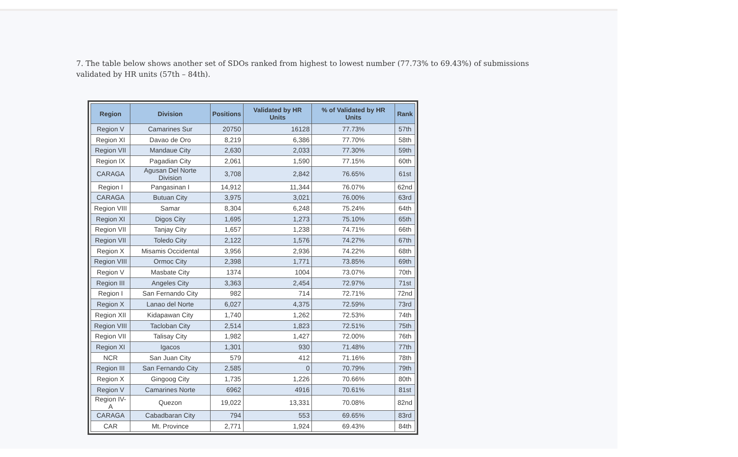7. The table below shows another set of SDOs ranked from highest to lowest number (77.73% to 69.43%) of submissions validated by HR units (57th – 84th).
| Region | Division | Positions | Validated by HR Units | % of Validated by HR Units | Rank |
| --- | --- | --- | --- | --- | --- |
| Region V | Camarines Sur | 20750 | 16128 | 77.73% | 57th |
| Region XI | Davao de Oro | 8,219 | 6,386 | 77.70% | 58th |
| Region VII | Mandaue City | 2,630 | 2,033 | 77.30% | 59th |
| Region IX | Pagadian City | 2,061 | 1,590 | 77.15% | 60th |
| CARAGA | Agusan Del Norte Division | 3,708 | 2,842 | 76.65% | 61st |
| Region I | Pangasinan I | 14,912 | 11,344 | 76.07% | 62nd |
| CARAGA | Butuan City | 3,975 | 3,021 | 76.00% | 63rd |
| Region VIII | Samar | 8,304 | 6,248 | 75.24% | 64th |
| Region XI | Digos City | 1,695 | 1,273 | 75.10% | 65th |
| Region VII | Tanjay City | 1,657 | 1,238 | 74.71% | 66th |
| Region VII | Toledo City | 2,122 | 1,576 | 74.27% | 67th |
| Region X | Misamis Occidental | 3,956 | 2,936 | 74.22% | 68th |
| Region VIII | Ormoc City | 2,398 | 1,771 | 73.85% | 69th |
| Region V | Masbate City | 1374 | 1004 | 73.07% | 70th |
| Region III | Angeles City | 3,363 | 2,454 | 72.97% | 71st |
| Region I | San Fernando City | 982 | 714 | 72.71% | 72nd |
| Region X | Lanao del Norte | 6,027 | 4,375 | 72.59% | 73rd |
| Region XII | Kidapawan City | 1,740 | 1,262 | 72.53% | 74th |
| Region VIII | Tacloban City | 2,514 | 1,823 | 72.51% | 75th |
| Region VII | Talisay City | 1,982 | 1,427 | 72.00% | 76th |
| Region XI | Igacos | 1,301 | 930 | 71.48% | 77th |
| NCR | San Juan City | 579 | 412 | 71.16% | 78th |
| Region III | San Fernando City | 2,585 | 0 | 70.79% | 79th |
| Region X | Gingoog City | 1,735 | 1,226 | 70.66% | 80th |
| Region V | Camarines Norte | 6962 | 4916 | 70.61% | 81st |
| Region IV-A | Quezon | 19,022 | 13,331 | 70.08% | 82nd |
| CARAGA | Cabadbaran City | 794 | 553 | 69.65% | 83rd |
| CAR | Mt. Province | 2,771 | 1,924 | 69.43% | 84th |